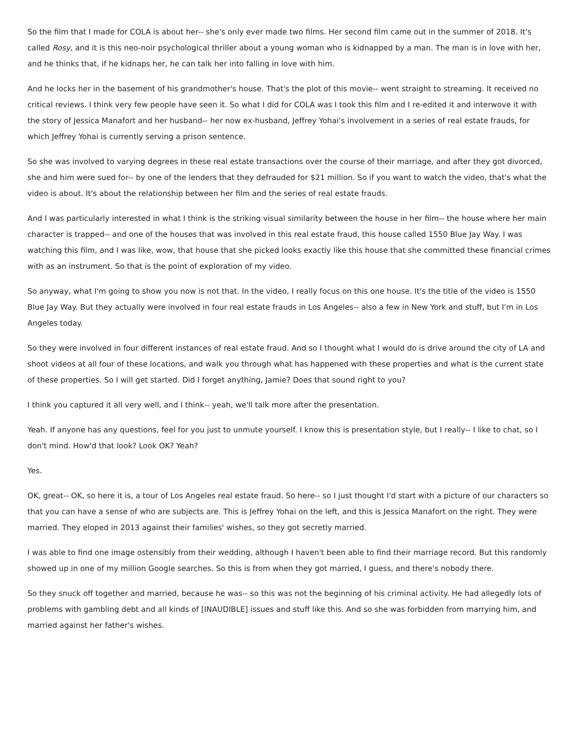So the film that I made for COLA is about her-- she's only ever made two films. Her second film came out in the summer of 2018. It's called Rosy, and it is this neo-noir psychological thriller about a young woman who is kidnapped by a man. The man is in love with her, and he thinks that, if he kidnaps her, he can talk her into falling in love with him.
And he locks her in the basement of his grandmother's house. That's the plot of this movie-- went straight to streaming. It received no critical reviews. I think very few people have seen it. So what I did for COLA was I took this film and I re-edited it and interwove it with the story of Jessica Manafort and her husband-- her now ex-husband, Jeffrey Yohai's involvement in a series of real estate frauds, for which Jeffrey Yohai is currently serving a prison sentence.
So she was involved to varying degrees in these real estate transactions over the course of their marriage, and after they got divorced, she and him were sued for-- by one of the lenders that they defrauded for $21 million. So if you want to watch the video, that's what the video is about. It's about the relationship between her film and the series of real estate frauds.
And I was particularly interested in what I think is the striking visual similarity between the house in her film-- the house where her main character is trapped-- and one of the houses that was involved in this real estate fraud, this house called 1550 Blue Jay Way. I was watching this film, and I was like, wow, that house that she picked looks exactly like this house that she committed these financial crimes with as an instrument. So that is the point of exploration of my video.
So anyway, what I'm going to show you now is not that. In the video, I really focus on this one house. It's the title of the video is 1550 Blue Jay Way. But they actually were involved in four real estate frauds in Los Angeles-- also a few in New York and stuff, but I'm in Los Angeles today.
So they were involved in four different instances of real estate fraud. And so I thought what I would do is drive around the city of LA and shoot videos at all four of these locations, and walk you through what has happened with these properties and what is the current state of these properties. So I will get started. Did I forget anything, Jamie? Does that sound right to you?
I think you captured it all very well, and I think-- yeah, we'll talk more after the presentation.
Yeah. If anyone has any questions, feel for you just to unmute yourself. I know this is presentation style, but I really-- I like to chat, so I don't mind. How'd that look? Look OK? Yeah?
Yes.
OK, great-- OK, so here it is, a tour of Los Angeles real estate fraud. So here-- so I just thought I'd start with a picture of our characters so that you can have a sense of who are subjects are. This is Jeffrey Yohai on the left, and this is Jessica Manafort on the right. They were married. They eloped in 2013 against their families' wishes, so they got secretly married.
I was able to find one image ostensibly from their wedding, although I haven't been able to find their marriage record. But this randomly showed up in one of my million Google searches. So this is from when they got married, I guess, and there's nobody there.
So they snuck off together and married, because he was-- so this was not the beginning of his criminal activity. He had allegedly lots of problems with gambling debt and all kinds of [INAUDIBLE] issues and stuff like this. And so she was forbidden from marrying him, and married against her father's wishes.